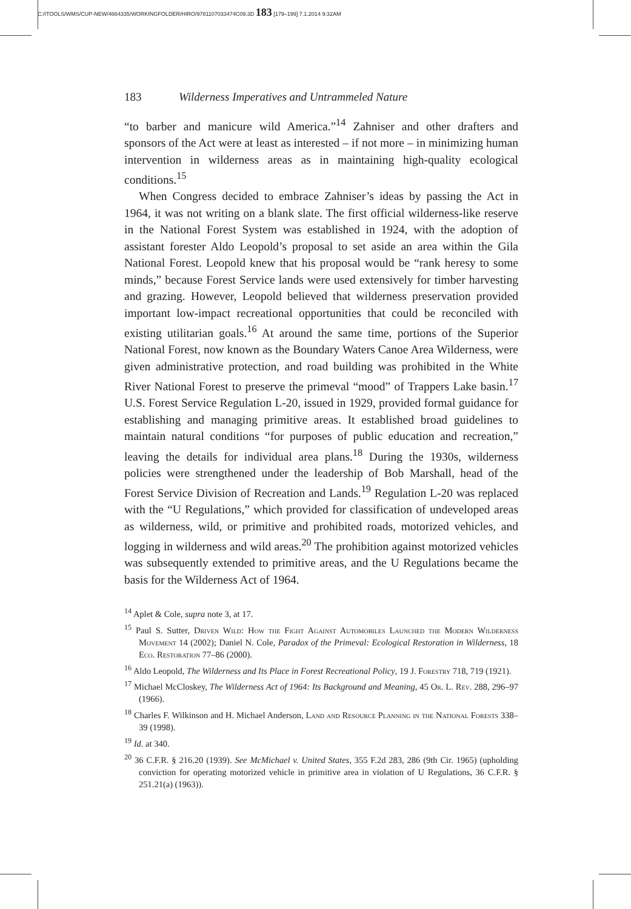C:/ITOOLS/WMS/CUP-NEW/4664335/WORKINGFOLDER/HIRO/9781107033474C09.3D 183 [179–199] 7.1.2014 9:32AM
183 Wilderness Imperatives and Untrammeled Nature
“to barber and manicure wild America.”<sup>14</sup> Zahniser and other drafters and sponsors of the Act were at least as interested – if not more – in minimizing human intervention in wilderness areas as in maintaining high-quality ecological conditions.<sup>15</sup>
When Congress decided to embrace Zahniser’s ideas by passing the Act in 1964, it was not writing on a blank slate. The first official wilderness-like reserve in the National Forest System was established in 1924, with the adoption of assistant forester Aldo Leopold’s proposal to set aside an area within the Gila National Forest. Leopold knew that his proposal would be “rank heresy to some minds,” because Forest Service lands were used extensively for timber harvesting and grazing. However, Leopold believed that wilderness preservation provided important low-impact recreational opportunities that could be reconciled with existing utilitarian goals.<sup>16</sup> At around the same time, portions of the Superior National Forest, now known as the Boundary Waters Canoe Area Wilderness, were given administrative protection, and road building was prohibited in the White River National Forest to preserve the primeval “mood” of Trappers Lake basin.<sup>17</sup> U.S. Forest Service Regulation L-20, issued in 1929, provided formal guidance for establishing and managing primitive areas. It established broad guidelines to maintain natural conditions “for purposes of public education and recreation,” leaving the details for individual area plans.<sup>18</sup> During the 1930s, wilderness policies were strengthened under the leadership of Bob Marshall, head of the Forest Service Division of Recreation and Lands.<sup>19</sup> Regulation L-20 was replaced with the “U Regulations,” which provided for classification of undeveloped areas as wilderness, wild, or primitive and prohibited roads, motorized vehicles, and logging in wilderness and wild areas.<sup>20</sup> The prohibition against motorized vehicles was subsequently extended to primitive areas, and the U Regulations became the basis for the Wilderness Act of 1964.
<sup>14</sup> Aplet & Cole, supra note 3, at 17.
<sup>15</sup> Paul S. Sutter, Driven Wild: How the Fight Against Automobiles Launched the Modern Wilderness Movement 14 (2002); Daniel N. Cole, Paradox of the Primeval: Ecological Restoration in Wilderness, 18 Eco. Restoration 77–86 (2000).
<sup>16</sup> Aldo Leopold, The Wilderness and Its Place in Forest Recreational Policy, 19 J. Forestry 718, 719 (1921).
<sup>17</sup> Michael McCloskey, The Wilderness Act of 1964: Its Background and Meaning, 45 Or. L. Rev. 288, 296–97 (1966).
<sup>18</sup> Charles F. Wilkinson and H. Michael Anderson, Land and Resource Planning in the National Forests 338–39 (1998).
<sup>19</sup> Id. at 340.
<sup>20</sup> 36 C.F.R. § 216.20 (1939). See McMichael v. United States, 355 F.2d 283, 286 (9th Cir. 1965) (upholding conviction for operating motorized vehicle in primitive area in violation of U Regulations, 36 C.F.R. § 251.21(a) (1963)).